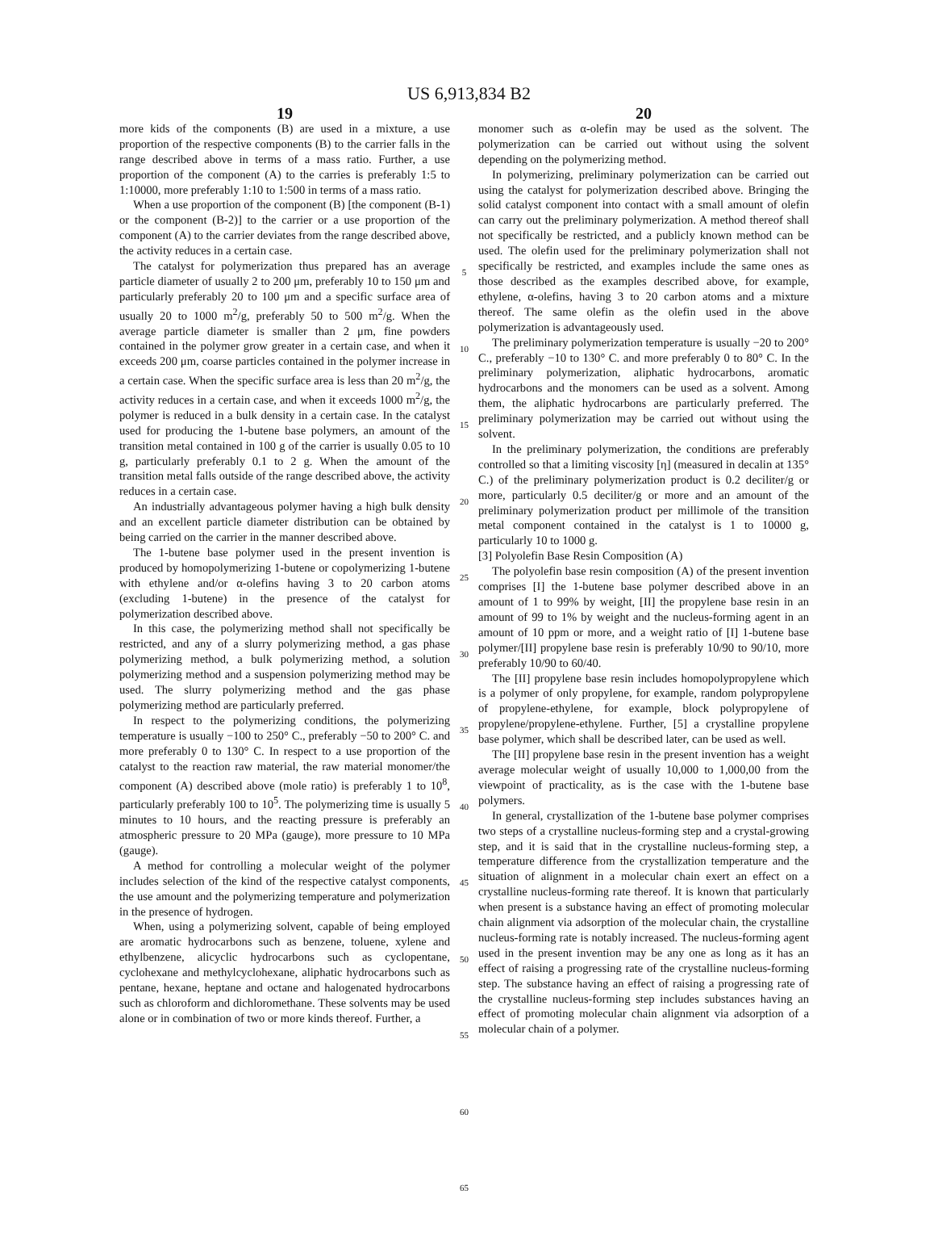US 6,913,834 B2
19
more kids of the components (B) are used in a mixture, a use proportion of the respective components (B) to the carrier falls in the range described above in terms of a mass ratio. Further, a use proportion of the component (A) to the carries is preferably 1:5 to 1:10000, more preferably 1:10 to 1:500 in terms of a mass ratio.
When a use proportion of the component (B) [the component (B-1) or the component (B-2)] to the carrier or a use proportion of the component (A) to the carrier deviates from the range described above, the activity reduces in a certain case.
The catalyst for polymerization thus prepared has an average particle diameter of usually 2 to 200 μm, preferably 10 to 150 μm and particularly preferably 20 to 100 μm and a specific surface area of usually 20 to 1000 m<sup>2</sup>/g, preferably 50 to 500 m<sup>2</sup>/g. When the average particle diameter is smaller than 2 μm, fine powders contained in the polymer grow greater in a certain case, and when it exceeds 200 μm, coarse particles contained in the polymer increase in a certain case. When the specific surface area is less than 20 m<sup>2</sup>/g, the activity reduces in a certain case, and when it exceeds 1000 m<sup>2</sup>/g, the polymer is reduced in a bulk density in a certain case. In the catalyst used for producing the 1-butene base polymers, an amount of the transition metal contained in 100 g of the carrier is usually 0.05 to 10 g, particularly preferably 0.1 to 2 g. When the amount of the transition metal falls outside of the range described above, the activity reduces in a certain case.
An industrially advantageous polymer having a high bulk density and an excellent particle diameter distribution can be obtained by being carried on the carrier in the manner described above.
The 1-butene base polymer used in the present invention is produced by homopolymerizing 1-butene or copolymerizing 1-butene with ethylene and/or α-olefins having 3 to 20 carbon atoms (excluding 1-butene) in the presence of the catalyst for polymerization described above.
In this case, the polymerizing method shall not specifically be restricted, and any of a slurry polymerizing method, a gas phase polymerizing method, a bulk polymerizing method, a solution polymerizing method and a suspension polymerizing method may be used. The slurry polymerizing method and the gas phase polymerizing method are particularly preferred.
In respect to the polymerizing conditions, the polymerizing temperature is usually −100 to 250° C., preferably −50 to 200° C. and more preferably 0 to 130° C. In respect to a use proportion of the catalyst to the reaction raw material, the raw material monomer/the component (A) described above (mole ratio) is preferably 1 to 10<sup>8</sup>, particularly preferably 100 to 10<sup>5</sup>. The polymerizing time is usually 5 minutes to 10 hours, and the reacting pressure is preferably an atmospheric pressure to 20 MPa (gauge), more pressure to 10 MPa (gauge).
A method for controlling a molecular weight of the polymer includes selection of the kind of the respective catalyst components, the use amount and the polymerizing temperature and polymerization in the presence of hydrogen.
When, using a polymerizing solvent, capable of being employed are aromatic hydrocarbons such as benzene, toluene, xylene and ethylbenzene, alicyclic hydrocarbons such as cyclopentane, cyclohexane and methylcyclohexane, aliphatic hydrocarbons such as pentane, hexane, heptane and octane and halogenated hydrocarbons such as chloroform and dichloromethane. These solvents may be used alone or in combination of two or more kinds thereof. Further, a
5
10
15
20
25
30
35
40
45
50
55
60
65
20
monomer such as α-olefin may be used as the solvent. The polymerization can be carried out without using the solvent depending on the polymerizing method.
In polymerizing, preliminary polymerization can be carried out using the catalyst for polymerization described above. Bringing the solid catalyst component into contact with a small amount of olefin can carry out the preliminary polymerization. A method thereof shall not specifically be restricted, and a publicly known method can be used. The olefin used for the preliminary polymerization shall not specifically be restricted, and examples include the same ones as those described as the examples described above, for example, ethylene, α-olefins, having 3 to 20 carbon atoms and a mixture thereof. The same olefin as the olefin used in the above polymerization is advantageously used.
The preliminary polymerization temperature is usually −20 to 200° C., preferably −10 to 130° C. and more preferably 0 to 80° C. In the preliminary polymerization, aliphatic hydrocarbons, aromatic hydrocarbons and the monomers can be used as a solvent. Among them, the aliphatic hydrocarbons are particularly preferred. The preliminary polymerization may be carried out without using the solvent.
In the preliminary polymerization, the conditions are preferably controlled so that a limiting viscosity [η] (measured in decalin at 135° C.) of the preliminary polymerization product is 0.2 deciliter/g or more, particularly 0.5 deciliter/g or more and an amount of the preliminary polymerization product per millimole of the transition metal component contained in the catalyst is 1 to 10000 g, particularly 10 to 1000 g.
[3] Polyolefin Base Resin Composition (A)
The polyolefin base resin composition (A) of the present invention comprises [I] the 1-butene base polymer described above in an amount of 1 to 99% by weight, [II] the propylene base resin in an amount of 99 to 1% by weight and the nucleus-forming agent in an amount of 10 ppm or more, and a weight ratio of [I] 1-butene base polymer/[II] propylene base resin is preferably 10/90 to 90/10, more preferably 10/90 to 60/40.
The [II] propylene base resin includes homopolypropylene which is a polymer of only propylene, for example, random polypropylene of propylene-ethylene, for example, block polypropylene of propylene/propylene-ethylene. Further, [5] a crystalline propylene base polymer, which shall be described later, can be used as well.
The [II] propylene base resin in the present invention has a weight average molecular weight of usually 10,000 to 1,000,00 from the viewpoint of practicality, as is the case with the 1-butene base polymers.
In general, crystallization of the 1-butene base polymer comprises two steps of a crystalline nucleus-forming step and a crystal-growing step, and it is said that in the crystalline nucleus-forming step, a temperature difference from the crystallization temperature and the situation of alignment in a molecular chain exert an effect on a crystalline nucleus-forming rate thereof. It is known that particularly when present is a substance having an effect of promoting molecular chain alignment via adsorption of the molecular chain, the crystalline nucleus-forming rate is notably increased. The nucleus-forming agent used in the present invention may be any one as long as it has an effect of raising a progressing rate of the crystalline nucleus-forming step. The substance having an effect of raising a progressing rate of the crystalline nucleus-forming step includes substances having an effect of promoting molecular chain alignment via adsorption of a molecular chain of a polymer.